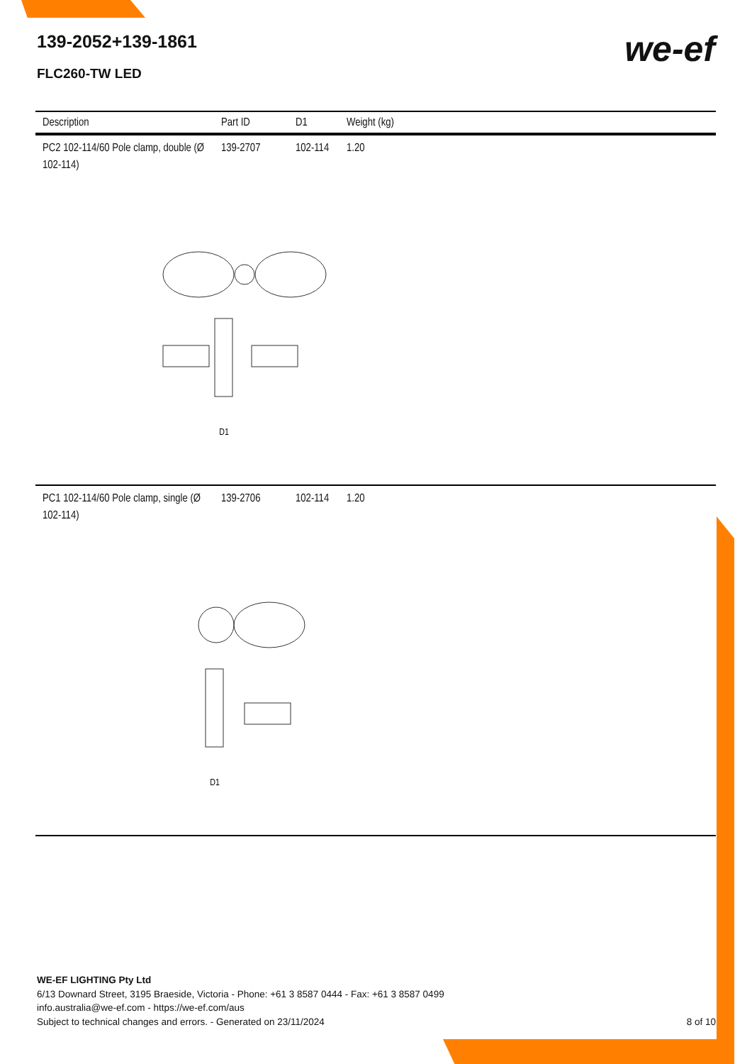139-2052+139-1861
FLC260-TW LED
we-ef
| Description | Part ID | D1 | Weight (kg) |
| --- | --- | --- | --- |
| PC2 102-114/60 Pole clamp, double (Ø 102-114) | 139-2707 | 102-114 | 1.20 |
| D1 | | | |
| PC1 102-114/60 Pole clamp, single (Ø 102-114) | 139-2706 | 102-114 | 1.20 |
| D1 | | | |
WE-EF LIGHTING Pty Ltd
6/13 Downard Street, 3195 Braeside, Victoria - Phone: +61 3 8587 0444 - Fax: +61 3 8587 0499
info.australia@we-ef.com - https://we-ef.com/aus
Subject to technical changes and errors. - Generated on 23/11/2024
8 of 10